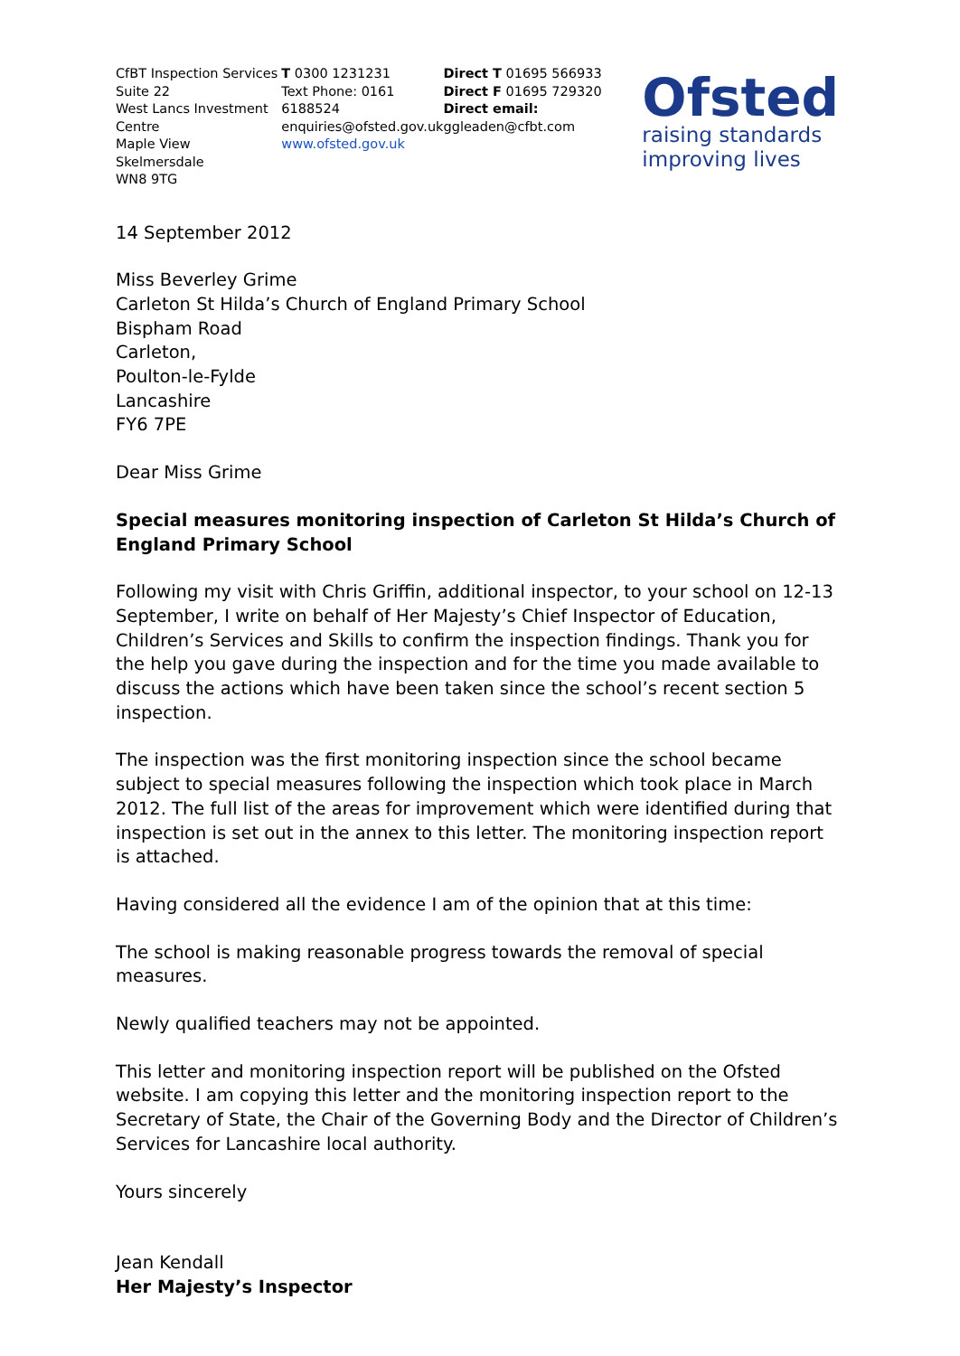CfBT Inspection Services
Suite 22
West Lancs Investment Centre
Maple View
Skelmersdale
WN8 9TG
T 0300 1231231
Text Phone: 0161 6188524
enquiries@ofsted.gov.uk
www.ofsted.gov.uk
Direct T 01695 566933
Direct F 01695 729320
Direct email: ggleaden@cfbt.com
Ofsted
raising standards
improving lives
14 September 2012
Miss Beverley Grime
Carleton St Hilda’s Church of England Primary School
Bispham Road
Carleton,
Poulton-le-Fylde
Lancashire
FY6 7PE
Dear Miss Grime
Special measures monitoring inspection of Carleton St Hilda’s Church of England Primary School
Following my visit with Chris Griffin, additional inspector, to your school on 12-13 September, I write on behalf of Her Majesty’s Chief Inspector of Education, Children’s Services and Skills to confirm the inspection findings. Thank you for the help you gave during the inspection and for the time you made available to discuss the actions which have been taken since the school’s recent section 5 inspection.
The inspection was the first monitoring inspection since the school became subject to special measures following the inspection which took place in March 2012. The full list of the areas for improvement which were identified during that inspection is set out in the annex to this letter. The monitoring inspection report is attached.
Having considered all the evidence I am of the opinion that at this time:
The school is making reasonable progress towards the removal of special measures.
Newly qualified teachers may not be appointed.
This letter and monitoring inspection report will be published on the Ofsted website. I am copying this letter and the monitoring inspection report to the Secretary of State, the Chair of the Governing Body and the Director of Children’s Services for Lancashire local authority.
Yours sincerely
Jean Kendall
Her Majesty’s Inspector